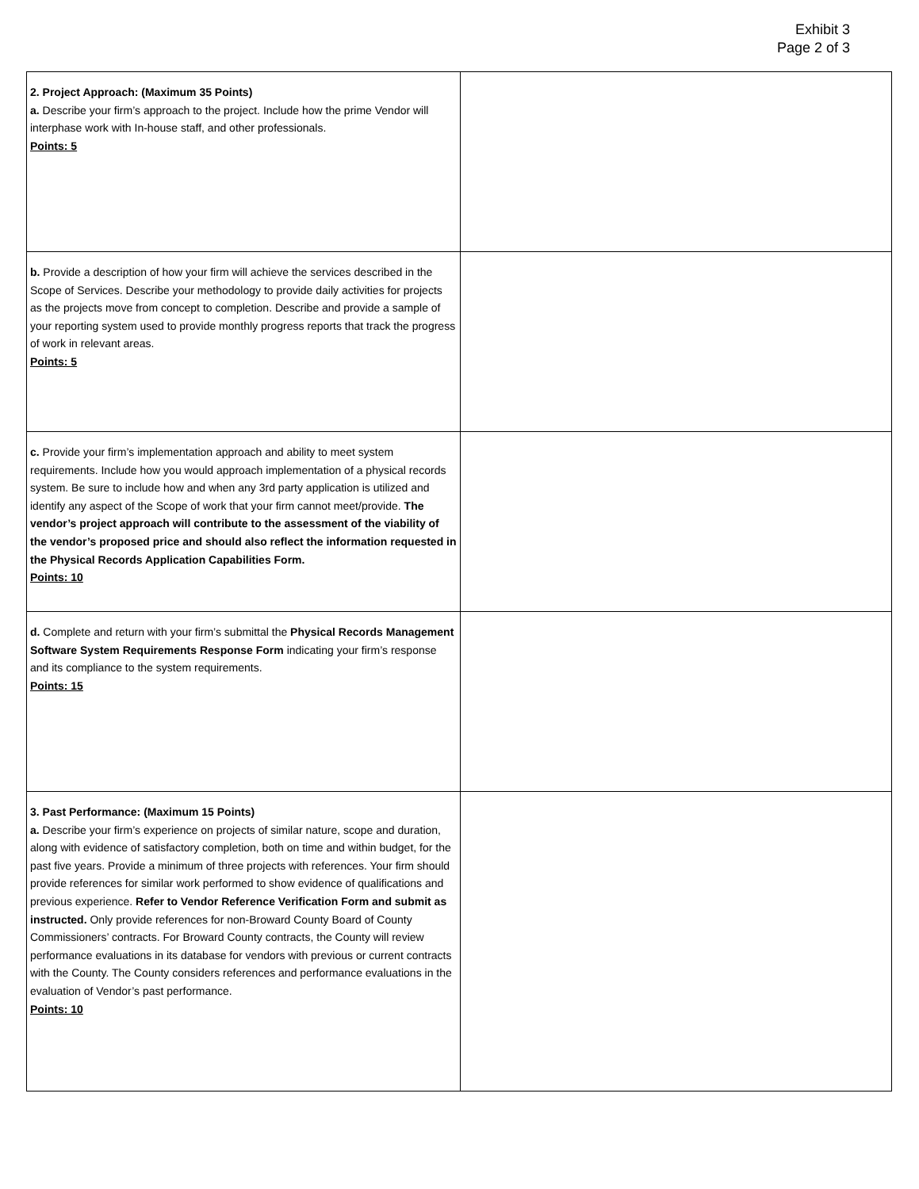Exhibit 3
Page 2 of 3
| 2. Project Approach: (Maximum 35 Points) a. Describe your firm’s approach to the project. Include how the prime Vendor will interphase work with In-house staff, and other professionals. Points: 5 | |
| b. Provide a description of how your firm will achieve the services described in the Scope of Services. Describe your methodology to provide daily activities for projects as the projects move from concept to completion. Describe and provide a sample of your reporting system used to provide monthly progress reports that track the progress of work in relevant areas. Points: 5 | |
| c. Provide your firm’s implementation approach and ability to meet system requirements. Include how you would approach implementation of a physical records system. Be sure to include how and when any 3rd party application is utilized and identify any aspect of the Scope of work that your firm cannot meet/provide. The vendor’s project approach will contribute to the assessment of the viability of the vendor’s proposed price and should also reflect the information requested in the Physical Records Application Capabilities Form. Points: 10 | |
| d. Complete and return with your firm’s submittal the Physical Records Management Software System Requirements Response Form indicating your firm’s response and its compliance to the system requirements. Points: 15 | |
| 3. Past Performance: (Maximum 15 Points) a. Describe your firm’s experience on projects of similar nature, scope and duration, along with evidence of satisfactory completion, both on time and within budget, for the past five years. Provide a minimum of three projects with references. Your firm should provide references for similar work performed to show evidence of qualifications and previous experience. Refer to Vendor Reference Verification Form and submit as instructed. Only provide references for non-Broward County Board of County Commissioners’ contracts. For Broward County contracts, the County will review performance evaluations in its database for vendors with previous or current contracts with the County. The County considers references and performance evaluations in the evaluation of Vendor’s past performance. Points: 10 | |